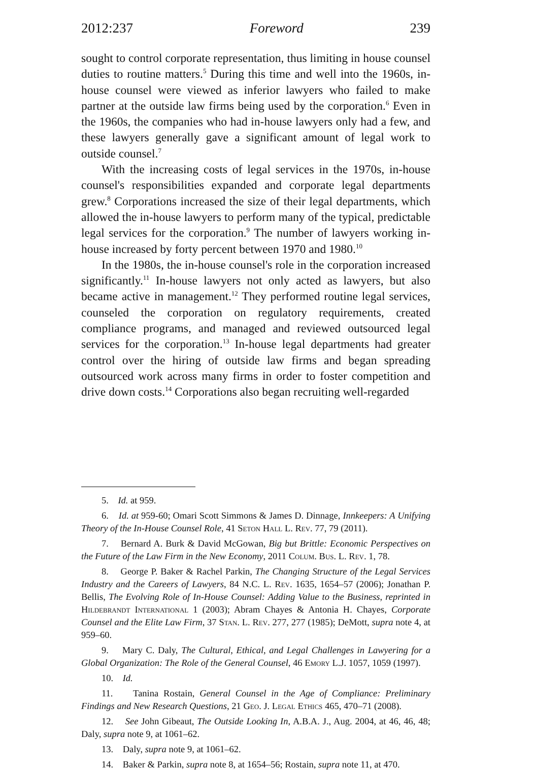2012:237 Foreword 239
sought to control corporate representation, thus limiting in house counsel duties to routine matters.<sup>5</sup> During this time and well into the 1960s, in-house counsel were viewed as inferior lawyers who failed to make partner at the outside law firms being used by the corporation.<sup>6</sup> Even in the 1960s, the companies who had in-house lawyers only had a few, and these lawyers generally gave a significant amount of legal work to outside counsel.<sup>7</sup>
With the increasing costs of legal services in the 1970s, in-house counsel's responsibilities expanded and corporate legal departments grew.<sup>8</sup> Corporations increased the size of their legal departments, which allowed the in-house lawyers to perform many of the typical, predictable legal services for the corporation.<sup>9</sup> The number of lawyers working in-house increased by forty percent between 1970 and 1980.<sup>10</sup>
In the 1980s, the in-house counsel's role in the corporation increased significantly.<sup>11</sup> In-house lawyers not only acted as lawyers, but also became active in management.<sup>12</sup> They performed routine legal services, counseled the corporation on regulatory requirements, created compliance programs, and managed and reviewed outsourced legal services for the corporation.<sup>13</sup> In-house legal departments had greater control over the hiring of outside law firms and began spreading outsourced work across many firms in order to foster competition and drive down costs.<sup>14</sup> Corporations also began recruiting well-regarded
5. Id. at 959.
6. Id. at 959-60; Omari Scott Simmons & James D. Dinnage, Innkeepers: A Unifying Theory of the In-House Counsel Role, 41 Seton Hall L. Rev. 77, 79 (2011).
7. Bernard A. Burk & David McGowan, Big but Brittle: Economic Perspectives on the Future of the Law Firm in the New Economy, 2011 Colum. Bus. L. Rev. 1, 78.
8. George P. Baker & Rachel Parkin, The Changing Structure of the Legal Services Industry and the Careers of Lawyers, 84 N.C. L. Rev. 1635, 1654–57 (2006); Jonathan P. Bellis, The Evolving Role of In-House Counsel: Adding Value to the Business, reprinted in Hildebrandt International 1 (2003); Abram Chayes & Antonia H. Chayes, Corporate Counsel and the Elite Law Firm, 37 Stan. L. Rev. 277, 277 (1985); DeMott, supra note 4, at 959–60.
9. Mary C. Daly, The Cultural, Ethical, and Legal Challenges in Lawyering for a Global Organization: The Role of the General Counsel, 46 Emory L.J. 1057, 1059 (1997).
10. Id.
11. Tanina Rostain, General Counsel in the Age of Compliance: Preliminary Findings and New Research Questions, 21 Geo. J. Legal Ethics 465, 470–71 (2008).
12. See John Gibeaut, The Outside Looking In, A.B.A. J., Aug. 2004, at 46, 46, 48; Daly, supra note 9, at 1061–62.
13. Daly, supra note 9, at 1061–62.
14. Baker & Parkin, supra note 8, at 1654–56; Rostain, supra note 11, at 470.